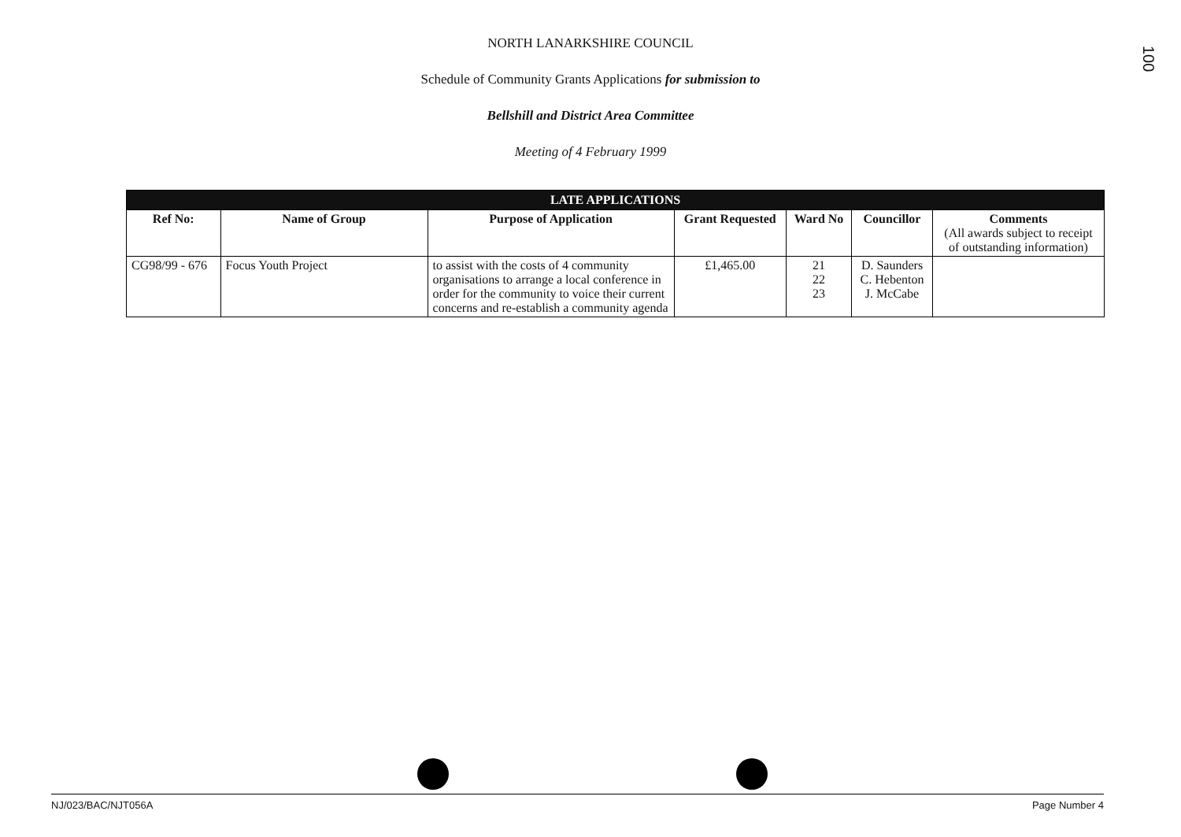100
NORTH LANARKSHIRE COUNCIL
Schedule of Community Grants Applications for submission to
Bellshill and District Area Committee
Meeting of 4 February 1999
| LATE APPLICATIONS | | | | | | |
| --- | --- | --- | --- | --- | --- | --- |
| Ref No: | Name of Group | Purpose of Application | Grant Requested | Ward No | Councillor | Comments (All awards subject to receipt of outstanding information) |
| CG98/99 - 676 | Focus Youth Project | to assist with the costs of 4 community organisations to arrange a local conference in order for the community to voice their current concerns and re-establish a community agenda | £1,465.00 | 21 22 23 | D. Saunders C. Hebenton J. McCabe | |
NJ/023/BAC/NJT056A Page Number 4